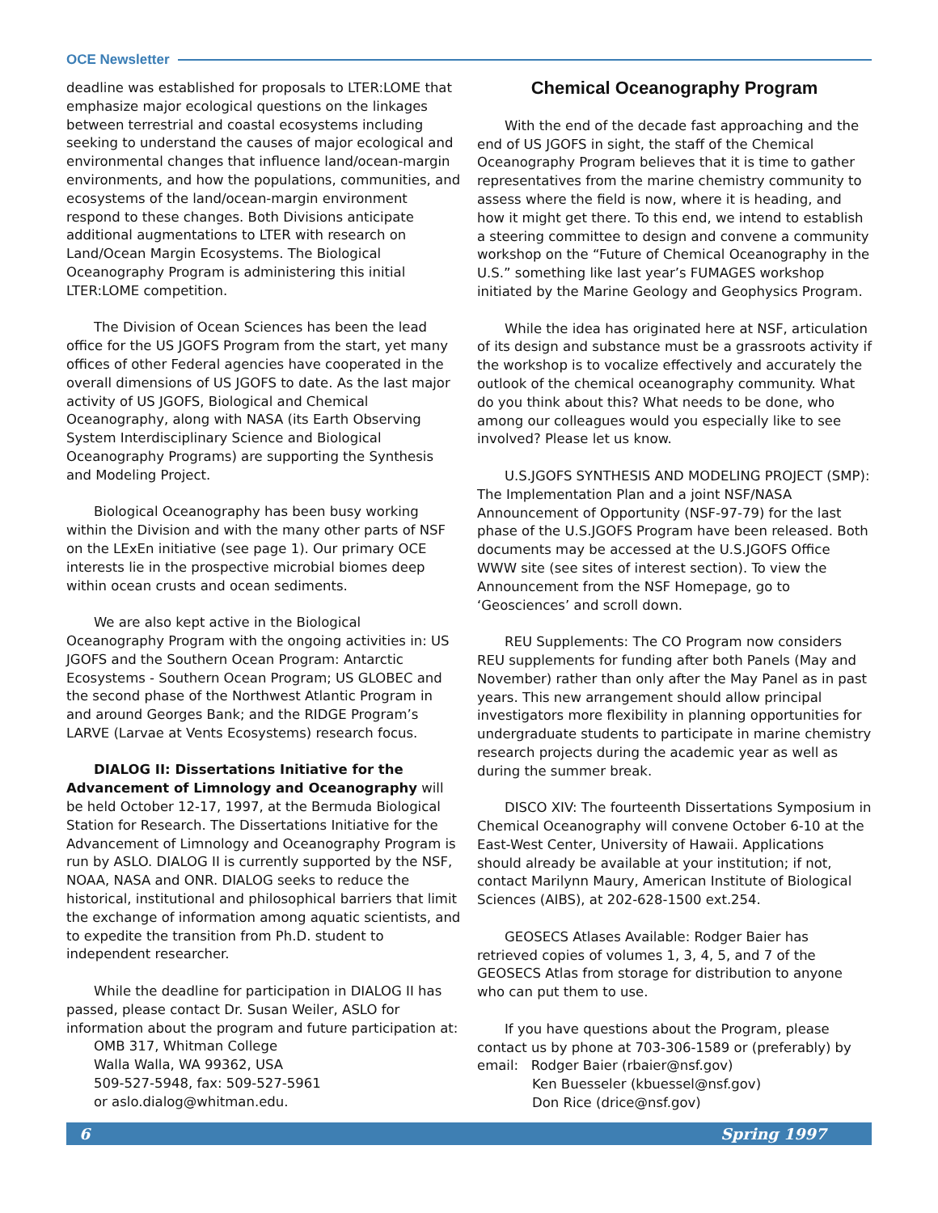OCE Newsletter
deadline was established for proposals to LTER:LOME that emphasize major ecological questions on the linkages between terrestrial and coastal ecosystems including seeking to understand the causes of major ecological and environmental changes that influence land/ocean-margin environments, and how the populations, communities, and ecosystems of the land/ocean-margin environment respond to these changes. Both Divisions anticipate additional augmentations to LTER with research on Land/Ocean Margin Ecosystems. The Biological Oceanography Program is administering this initial LTER:LOME competition.
The Division of Ocean Sciences has been the lead office for the US JGOFS Program from the start, yet many offices of other Federal agencies have cooperated in the overall dimensions of US JGOFS to date. As the last major activity of US JGOFS, Biological and Chemical Oceanography, along with NASA (its Earth Observing System Interdisciplinary Science and Biological Oceanography Programs) are supporting the Synthesis and Modeling Project.
Biological Oceanography has been busy working within the Division and with the many other parts of NSF on the LExEn initiative (see page 1). Our primary OCE interests lie in the prospective microbial biomes deep within ocean crusts and ocean sediments.
We are also kept active in the Biological Oceanography Program with the ongoing activities in: US JGOFS and the Southern Ocean Program: Antarctic Ecosystems - Southern Ocean Program; US GLOBEC and the second phase of the Northwest Atlantic Program in and around Georges Bank; and the RIDGE Program’s LARVE (Larvae at Vents Ecosystems) research focus.
DIALOG II: Dissertations Initiative for the Advancement of Limnology and Oceanography will be held October 12-17, 1997, at the Bermuda Biological Station for Research. The Dissertations Initiative for the Advancement of Limnology and Oceanography Program is run by ASLO. DIALOG II is currently supported by the NSF, NOAA, NASA and ONR. DIALOG seeks to reduce the historical, institutional and philosophical barriers that limit the exchange of information among aquatic scientists, and to expedite the transition from Ph.D. student to independent researcher.
While the deadline for participation in DIALOG II has passed, please contact Dr. Susan Weiler, ASLO for information about the program and future participation at:
OMB 317, Whitman College
Walla Walla, WA 99362, USA
509-527-5948, fax: 509-527-5961
or aslo.dialog@whitman.edu.
Chemical Oceanography Program
With the end of the decade fast approaching and the end of US JGOFS in sight, the staff of the Chemical Oceanography Program believes that it is time to gather representatives from the marine chemistry community to assess where the field is now, where it is heading, and how it might get there. To this end, we intend to establish a steering committee to design and convene a community workshop on the “Future of Chemical Oceanography in the U.S.” something like last year’s FUMAGES workshop initiated by the Marine Geology and Geophysics Program.
While the idea has originated here at NSF, articulation of its design and substance must be a grassroots activity if the workshop is to vocalize effectively and accurately the outlook of the chemical oceanography community. What do you think about this? What needs to be done, who among our colleagues would you especially like to see involved? Please let us know.
U.S.JGOFS SYNTHESIS AND MODELING PROJECT (SMP): The Implementation Plan and a joint NSF/NASA Announcement of Opportunity (NSF-97-79) for the last phase of the U.S.JGOFS Program have been released. Both documents may be accessed at the U.S.JGOFS Office WWW site (see sites of interest section). To view the Announcement from the NSF Homepage, go to ‘Geosciences’ and scroll down.
REU Supplements: The CO Program now considers REU supplements for funding after both Panels (May and November) rather than only after the May Panel as in past years. This new arrangement should allow principal investigators more flexibility in planning opportunities for undergraduate students to participate in marine chemistry research projects during the academic year as well as during the summer break.
DISCO XIV: The fourteenth Dissertations Symposium in Chemical Oceanography will convene October 6-10 at the East-West Center, University of Hawaii. Applications should already be available at your institution; if not, contact Marilynn Maury, American Institute of Biological Sciences (AIBS), at 202-628-1500 ext.254.
GEOSECS Atlases Available: Rodger Baier has retrieved copies of volumes 1, 3, 4, 5, and 7 of the GEOSECS Atlas from storage for distribution to anyone who can put them to use.
If you have questions about the Program, please contact us by phone at 703-306-1589 or (preferably) by email: Rodger Baier (rbaier@nsf.gov)
Ken Buesseler (kbuessel@nsf.gov)
Don Rice (drice@nsf.gov)
6 Spring 1997